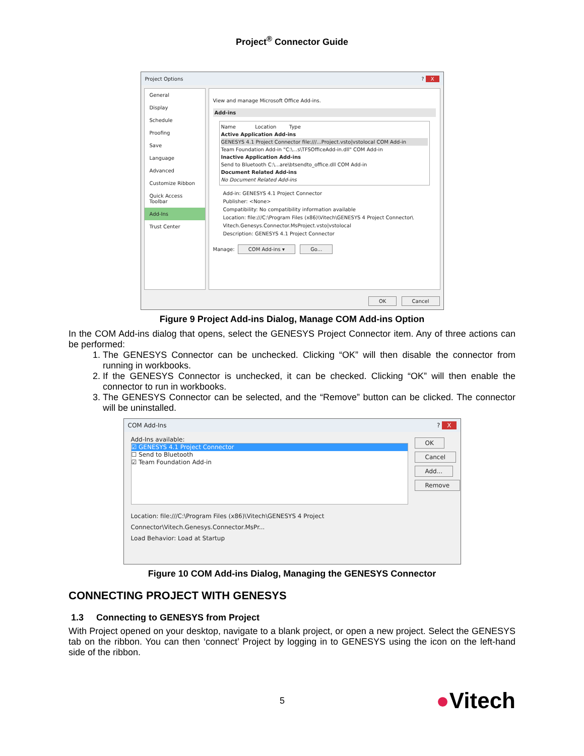Project<sup>®</sup> Connector Guide
Project Options? X
General
Display
Schedule
Proofing
Save
Language
Advanced
Customize Ribbon
Quick Access Toolbar
Add-Ins
Trust Center
View and manage Microsoft Office Add-ins.
Add-ins
Name Location Type
Active Application Add-ins
GENESYS 4.1 Project Connector file:///...Project.vsto|vstolocal COM Add-in
Team Foundation Add-in "C:\...s\TFSOfficeAdd-in.dll" COM Add-in
Inactive Application Add-ins
Send to Bluetooth C:\...are\btsendto_office.dll COM Add-in
Document Related Add-ins
No Document Related Add-ins
Add-in: GENESYS 4.1 Project Connector
Publisher: <None>
Compatibility: No compatibility information available
Location: file:///C:\Program Files (x86)\Vitech\GENESYS 4 Project Connector\ Vitech.Genesys.Connector.MsProject.vsto|vstolocal
Description: GENESYS 4.1 Project Connector
Manage: COM Add-ins ▾ Go...
OK Cancel
Figure 9 Project Add-ins Dialog, Manage COM Add-ins Option
In the COM Add-ins dialog that opens, select the GENESYS Project Connector item. Any of three actions can be performed:
1. The GENESYS Connector can be unchecked. Clicking “OK” will then disable the connector from running in workbooks.
2. If the GENESYS Connector is unchecked, it can be checked. Clicking “OK” will then enable the connector to run in workbooks.
3. The GENESYS Connector can be selected, and the “Remove” button can be clicked. The connector will be uninstalled.
COM Add-Ins? X
Add-Ins available:
☑ GENESYS 4.1 Project Connector
☐ Send to Bluetooth
☑ Team Foundation Add-in
OK Cancel Add... Remove
Location: file:///C:\Program Files (x86)\Vitech\GENESYS 4 Project Connector\Vitech.Genesys.Connector.MsPr...
Load Behavior: Load at Startup
Figure 10 COM Add-ins Dialog, Managing the GENESYS Connector
CONNECTING PROJECT WITH GENESYS
1.3 Connecting to GENESYS from Project
With Project opened on your desktop, navigate to a blank project, or open a new project. Select the GENESYS tab on the ribbon. You can then ‘connect’ Project by logging in to GENESYS using the icon on the left-hand side of the ribbon.
5 ●Vitech